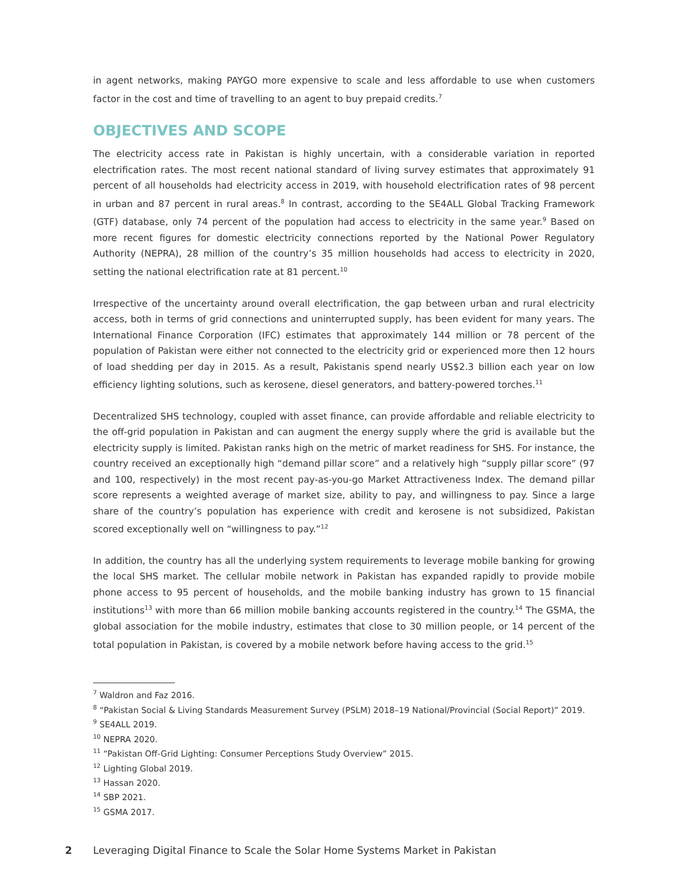in agent networks, making PAYGO more expensive to scale and less affordable to use when customers factor in the cost and time of travelling to an agent to buy prepaid credits.<sup>7</sup>
OBJECTIVES AND SCOPE
The electricity access rate in Pakistan is highly uncertain, with a considerable variation in reported electrification rates. The most recent national standard of living survey estimates that approximately 91 percent of all households had electricity access in 2019, with household electrification rates of 98 percent in urban and 87 percent in rural areas.<sup>8</sup> In contrast, according to the SE4ALL Global Tracking Framework (GTF) database, only 74 percent of the population had access to electricity in the same year.<sup>9</sup> Based on more recent figures for domestic electricity connections reported by the National Power Regulatory Authority (NEPRA), 28 million of the country’s 35 million households had access to electricity in 2020, setting the national electrification rate at 81 percent.<sup>10</sup>
Irrespective of the uncertainty around overall electrification, the gap between urban and rural electricity access, both in terms of grid connections and uninterrupted supply, has been evident for many years. The International Finance Corporation (IFC) estimates that approximately 144 million or 78 percent of the population of Pakistan were either not connected to the electricity grid or experienced more then 12 hours of load shedding per day in 2015. As a result, Pakistanis spend nearly US$2.3 billion each year on low efficiency lighting solutions, such as kerosene, diesel generators, and battery-powered torches.<sup>11</sup>
Decentralized SHS technology, coupled with asset finance, can provide affordable and reliable electricity to the off-grid population in Pakistan and can augment the energy supply where the grid is available but the electricity supply is limited. Pakistan ranks high on the metric of market readiness for SHS. For instance, the country received an exceptionally high “demand pillar score” and a relatively high “supply pillar score” (97 and 100, respectively) in the most recent pay-as-you-go Market Attractiveness Index. The demand pillar score represents a weighted average of market size, ability to pay, and willingness to pay. Since a large share of the country’s population has experience with credit and kerosene is not subsidized, Pakistan scored exceptionally well on “willingness to pay.”<sup>12</sup>
In addition, the country has all the underlying system requirements to leverage mobile banking for growing the local SHS market. The cellular mobile network in Pakistan has expanded rapidly to provide mobile phone access to 95 percent of households, and the mobile banking industry has grown to 15 financial institutions<sup>13</sup> with more than 66 million mobile banking accounts registered in the country.<sup>14</sup> The GSMA, the global association for the mobile industry, estimates that close to 30 million people, or 14 percent of the total population in Pakistan, is covered by a mobile network before having access to the grid.<sup>15</sup>
<sup>7</sup> Waldron and Faz 2016.
<sup>8</sup> “Pakistan Social & Living Standards Measurement Survey (PSLM) 2018–19 National/Provincial (Social Report)” 2019.
<sup>9</sup> SE4ALL 2019.
<sup>10</sup> NEPRA 2020.
<sup>11</sup> “Pakistan Off-Grid Lighting: Consumer Perceptions Study Overview” 2015.
<sup>12</sup> Lighting Global 2019.
<sup>13</sup> Hassan 2020.
<sup>14</sup> SBP 2021.
<sup>15</sup> GSMA 2017.
2 Leveraging Digital Finance to Scale the Solar Home Systems Market in Pakistan